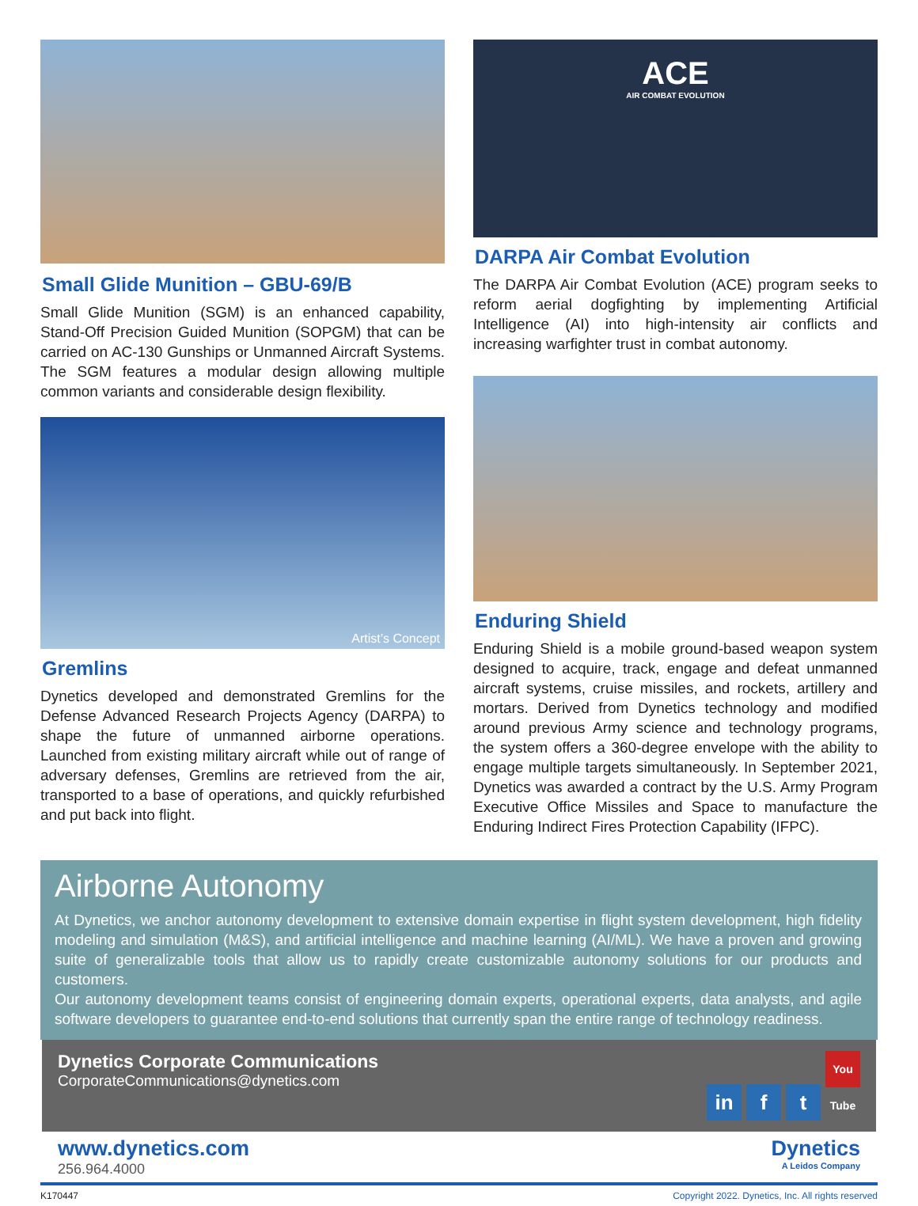Small Glide Munition – GBU-69/B
Small Glide Munition (SGM) is an enhanced capability, Stand-Off Precision Guided Munition (SOPGM) that can be carried on AC-130 Gunships or Unmanned Aircraft Systems. The SGM features a modular design allowing multiple common variants and considerable design flexibility.
Artist’s Concept
Gremlins
Dynetics developed and demonstrated Gremlins for the Defense Advanced Research Projects Agency (DARPA) to shape the future of unmanned airborne operations. Launched from existing military aircraft while out of range of adversary defenses, Gremlins are retrieved from the air, transported to a base of operations, and quickly refurbished and put back into flight.
ACE
AIR COMBAT EVOLUTION
DARPA Air Combat Evolution
The DARPA Air Combat Evolution (ACE) program seeks to reform aerial dogfighting by implementing Artificial Intelligence (AI) into high-intensity air conflicts and increasing warfighter trust in combat autonomy.
Enduring Shield
Enduring Shield is a mobile ground-based weapon system designed to acquire, track, engage and defeat unmanned aircraft systems, cruise missiles, and rockets, artillery and mortars. Derived from Dynetics technology and modified around previous Army science and technology programs, the system offers a 360-degree envelope with the ability to engage multiple targets simultaneously. In September 2021, Dynetics was awarded a contract by the U.S. Army Program Executive Office Missiles and Space to manufacture the Enduring Indirect Fires Protection Capability (IFPC).
Airborne Autonomy
At Dynetics, we anchor autonomy development to extensive domain expertise in flight system development, high fidelity modeling and simulation (M&S), and artificial intelligence and machine learning (AI/ML). We have a proven and growing suite of generalizable tools that allow us to rapidly create customizable autonomy solutions for our products and customers.
Our autonomy development teams consist of engineering domain experts, operational experts, data analysts, and agile software developers to guarantee end-to-end solutions that currently span the entire range of technology readiness.
Dynetics Corporate Communications
CorporateCommunications@dynetics.com
in f t You Tube
www.dynetics.com
256.964.4000
Dynetics
A Leidos Company
K170447 Copyright 2022. Dynetics, Inc. All rights reserved